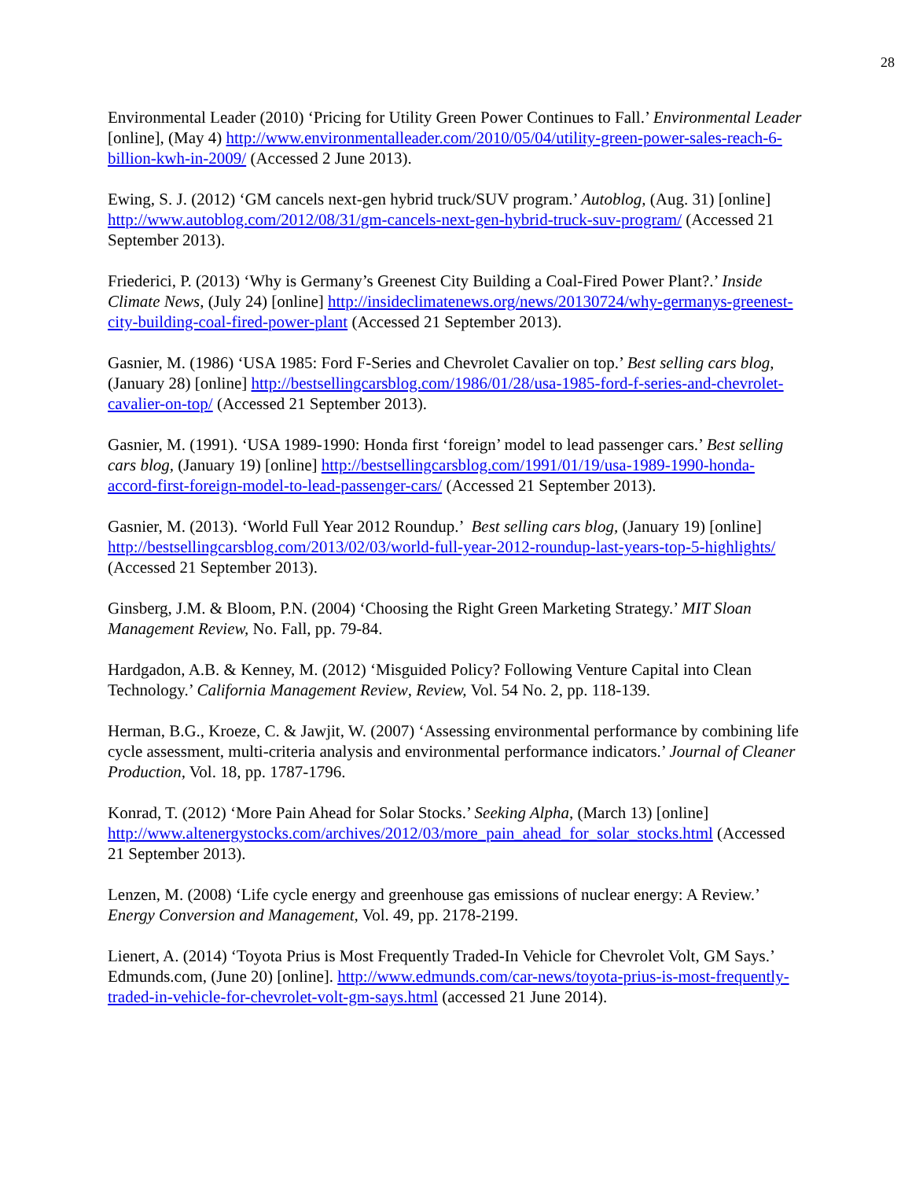28
Environmental Leader (2010) ‘Pricing for Utility Green Power Continues to Fall.’ Environmental Leader [online], (May 4) http://www.environmentalleader.com/2010/05/04/utility-green-power-sales-reach-6-billion-kwh-in-2009/ (Accessed 2 June 2013).
Ewing, S. J. (2012) ‘GM cancels next-gen hybrid truck/SUV program.’ Autoblog, (Aug. 31) [online] http://www.autoblog.com/2012/08/31/gm-cancels-next-gen-hybrid-truck-suv-program/ (Accessed 21 September 2013).
Friederici, P. (2013) ‘Why is Germany’s Greenest City Building a Coal-Fired Power Plant?.’ Inside Climate News, (July 24) [online] http://insideclimatenews.org/news/20130724/why-germanys-greenest-city-building-coal-fired-power-plant (Accessed 21 September 2013).
Gasnier, M. (1986) ‘USA 1985: Ford F-Series and Chevrolet Cavalier on top.’ Best selling cars blog, (January 28) [online] http://bestsellingcarsblog.com/1986/01/28/usa-1985-ford-f-series-and-chevrolet-cavalier-on-top/ (Accessed 21 September 2013).
Gasnier, M. (1991). ‘USA 1989-1990: Honda first ‘foreign’ model to lead passenger cars.’ Best selling cars blog, (January 19) [online] http://bestsellingcarsblog.com/1991/01/19/usa-1989-1990-honda-accord-first-foreign-model-to-lead-passenger-cars/ (Accessed 21 September 2013).
Gasnier, M. (2013). ‘World Full Year 2012 Roundup.’ Best selling cars blog, (January 19) [online] http://bestsellingcarsblog.com/2013/02/03/world-full-year-2012-roundup-last-years-top-5-highlights/ (Accessed 21 September 2013).
Ginsberg, J.M. & Bloom, P.N. (2004) ‘Choosing the Right Green Marketing Strategy.’ MIT Sloan Management Review, No. Fall, pp. 79-84.
Hardgadon, A.B. & Kenney, M. (2012) ‘Misguided Policy? Following Venture Capital into Clean Technology.’ California Management Review, Review, Vol. 54 No. 2, pp. 118-139.
Herman, B.G., Kroeze, C. & Jawjit, W. (2007) ‘Assessing environmental performance by combining life cycle assessment, multi-criteria analysis and environmental performance indicators.’ Journal of Cleaner Production, Vol. 18, pp. 1787-1796.
Konrad, T. (2012) ‘More Pain Ahead for Solar Stocks.’ Seeking Alpha, (March 13) [online] http://www.altenergystocks.com/archives/2012/03/more_pain_ahead_for_solar_stocks.html (Accessed 21 September 2013).
Lenzen, M. (2008) ‘Life cycle energy and greenhouse gas emissions of nuclear energy: A Review.’ Energy Conversion and Management, Vol. 49, pp. 2178-2199.
Lienert, A. (2014) ‘Toyota Prius is Most Frequently Traded-In Vehicle for Chevrolet Volt, GM Says.’ Edmunds.com, (June 20) [online]. http://www.edmunds.com/car-news/toyota-prius-is-most-frequently-traded-in-vehicle-for-chevrolet-volt-gm-says.html (accessed 21 June 2014).